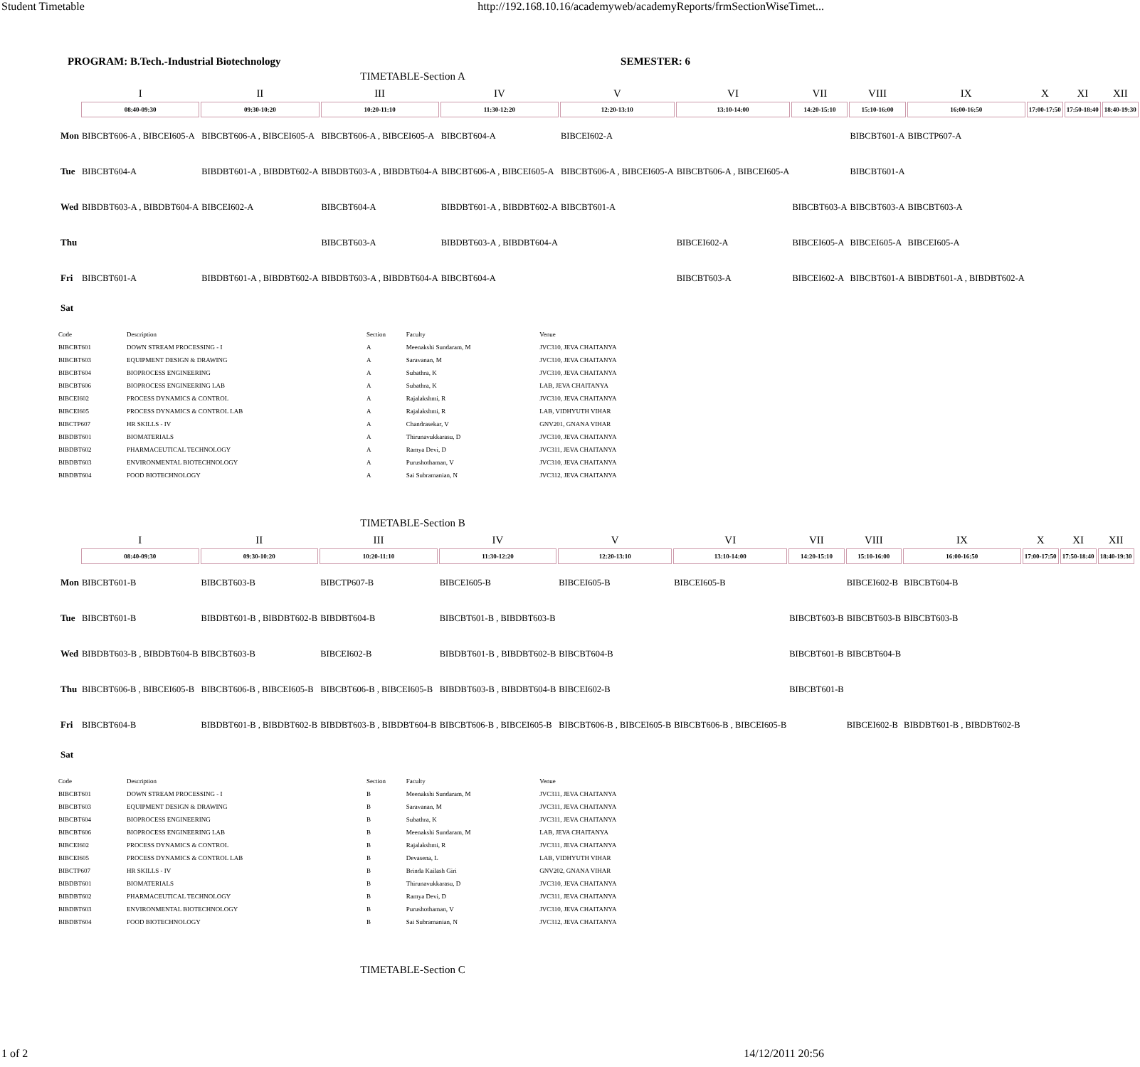Student Timetable http://192.168.10.16/academyweb/academyReports/frmSectionWiseTimet...
PROGRAM: B.Tech.-Industrial Biotechnology SEMESTER: 6
TIMETABLE-Section A
| | I | II | III | IV | V | VI | VII | VIII | IX | X | XI | XII |
| | 08:40-09:30 | 09:30-10:20 | 10:20-11:10 | 11:30-12:20 | 12:20-13:10 | 13:10-14:00 | 14:20-15:10 | 15:10-16:00 | 16:00-16:50 | 17:00-17:50 | 17:50-18:40 | 18:40-19:30 |
| Mon | BIBCBT606-A , BIBCEI605-A | BIBCBT606-A , BIBCEI605-A | BIBCBT606-A , BIBCEI605-A | BIBCBT604-A | BIBCEI602-A | | | BIBCBT601-A | BIBCTP607-A | | | |
| Tue | BIBCBT604-A | BIBDBT601-A , BIBDBT602-A | BIBDBT603-A , BIBDBT604-A | BIBCBT606-A , BIBCEI605-A | BIBCBT606-A , BIBCEI605-A | BIBCBT606-A , BIBCEI605-A | | BIBCBT601-A | | | | |
| Wed | BIBDBT603-A , BIBDBT604-A | BIBCEI602-A | BIBCBT604-A | BIBDBT601-A , BIBDBT602-A | BIBCBT601-A | | BIBCBT603-A | BIBCBT603-A | BIBCBT603-A | | | |
| Thu | | | BIBCBT603-A | BIBDBT603-A , BIBDBT604-A | | BIBCEI602-A | BIBCEI605-A | BIBCEI605-A | BIBCEI605-A | | | |
| Fri | BIBCBT601-A | BIBDBT601-A , BIBDBT602-A | BIBDBT603-A , BIBDBT604-A | BIBCBT604-A | | BIBCBT603-A | BIBCEI602-A | BIBCBT601-A | BIBDBT601-A , BIBDBT602-A | | | |
| Sat | | | | | | | | | | | | |
| Code | Description | Section | Faculty | Venue |
| --- | --- | --- | --- | --- |
| BIBCBT601 | DOWN STREAM PROCESSING - I | A | Meenakshi Sundaram, M | JVC310, JEVA CHAITANYA |
| BIBCBT603 | EQUIPMENT DESIGN & DRAWING | A | Saravanan, M | JVC310, JEVA CHAITANYA |
| BIBCBT604 | BIOPROCESS ENGINEERING | A | Subathra, K | JVC310, JEVA CHAITANYA |
| BIBCBT606 | BIOPROCESS ENGINEERING LAB | A | Subathra, K | LAB, JEVA CHAITANYA |
| BIBCEI602 | PROCESS DYNAMICS & CONTROL | A | Rajalakshmi, R | JVC310, JEVA CHAITANYA |
| BIBCEI605 | PROCESS DYNAMICS & CONTROL LAB | A | Rajalakshmi, R | LAB, VIDHYUTH VIHAR |
| BIBCTP607 | HR SKILLS - IV | A | Chandrasekar, V | GNV201, GNANA VIHAR |
| BIBDBT601 | BIOMATERIALS | A | Thirunavukkarasu, D | JVC310, JEVA CHAITANYA |
| BIBDBT602 | PHARMACEUTICAL TECHNOLOGY | A | Ramya Devi, D | JVC311, JEVA CHAITANYA |
| BIBDBT603 | ENVIRONMENTAL BIOTECHNOLOGY | A | Purushothaman, V | JVC310, JEVA CHAITANYA |
| BIBDBT604 | FOOD BIOTECHNOLOGY | A | Sai Subramanian, N | JVC312, JEVA CHAITANYA |
TIMETABLE-Section B
| | I | II | III | IV | V | VI | VII | VIII | IX | X | XI | XII |
| | 08:40-09:30 | 09:30-10:20 | 10:20-11:10 | 11:30-12:20 | 12:20-13:10 | 13:10-14:00 | 14:20-15:10 | 15:10-16:00 | 16:00-16:50 | 17:00-17:50 | 17:50-18:40 | 18:40-19:30 |
| Mon | BIBCBT601-B | BIBCBT603-B | BIBCTP607-B | BIBCEI605-B | BIBCEI605-B | BIBCEI605-B | | BIBCEI602-B | BIBCBT604-B | | | |
| Tue | BIBCBT601-B | BIBDBT601-B , BIBDBT602-B | BIBDBT604-B | BIBCBT601-B , BIBDBT603-B | | | BIBCBT603-B | BIBCBT603-B | BIBCBT603-B | | | |
| Wed | BIBDBT603-B , BIBDBT604-B | BIBCBT603-B | BIBCEI602-B | BIBDBT601-B , BIBDBT602-B | BIBCBT604-B | | BIBCBT601-B | BIBCBT604-B | | | | |
| Thu | BIBCBT606-B , BIBCEI605-B | BIBCBT606-B , BIBCEI605-B | BIBCBT606-B , BIBCEI605-B | BIBDBT603-B , BIBDBT604-B | BIBCEI602-B | | BIBCBT601-B | | | | | |
| Fri | BIBCBT604-B | BIBDBT601-B , BIBDBT602-B | BIBDBT603-B , BIBDBT604-B | BIBCBT606-B , BIBCEI605-B | BIBCBT606-B , BIBCEI605-B | BIBCBT606-B , BIBCEI605-B | | BIBCEI602-B | BIBDBT601-B , BIBDBT602-B | | | |
| Sat | | | | | | | | | | | | |
| Code | Description | Section | Faculty | Venue |
| --- | --- | --- | --- | --- |
| BIBCBT601 | DOWN STREAM PROCESSING - I | B | Meenakshi Sundaram, M | JVC311, JEVA CHAITANYA |
| BIBCBT603 | EQUIPMENT DESIGN & DRAWING | B | Saravanan, M | JVC311, JEVA CHAITANYA |
| BIBCBT604 | BIOPROCESS ENGINEERING | B | Subathra, K | JVC311, JEVA CHAITANYA |
| BIBCBT606 | BIOPROCESS ENGINEERING LAB | B | Meenakshi Sundaram, M | LAB, JEVA CHAITANYA |
| BIBCEI602 | PROCESS DYNAMICS & CONTROL | B | Rajalakshmi, R | JVC311, JEVA CHAITANYA |
| BIBCEI605 | PROCESS DYNAMICS & CONTROL LAB | B | Devasena, L | LAB, VIDHYUTH VIHAR |
| BIBCTP607 | HR SKILLS - IV | B | Brinda Kailash Giri | GNV202, GNANA VIHAR |
| BIBDBT601 | BIOMATERIALS | B | Thirunavukkarasu, D | JVC310, JEVA CHAITANYA |
| BIBDBT602 | PHARMACEUTICAL TECHNOLOGY | B | Ramya Devi, D | JVC311, JEVA CHAITANYA |
| BIBDBT603 | ENVIRONMENTAL BIOTECHNOLOGY | B | Purushothaman, V | JVC310, JEVA CHAITANYA |
| BIBDBT604 | FOOD BIOTECHNOLOGY | B | Sai Subramanian, N | JVC312, JEVA CHAITANYA |
TIMETABLE-Section C
1 of 2 14/12/2011 20:56